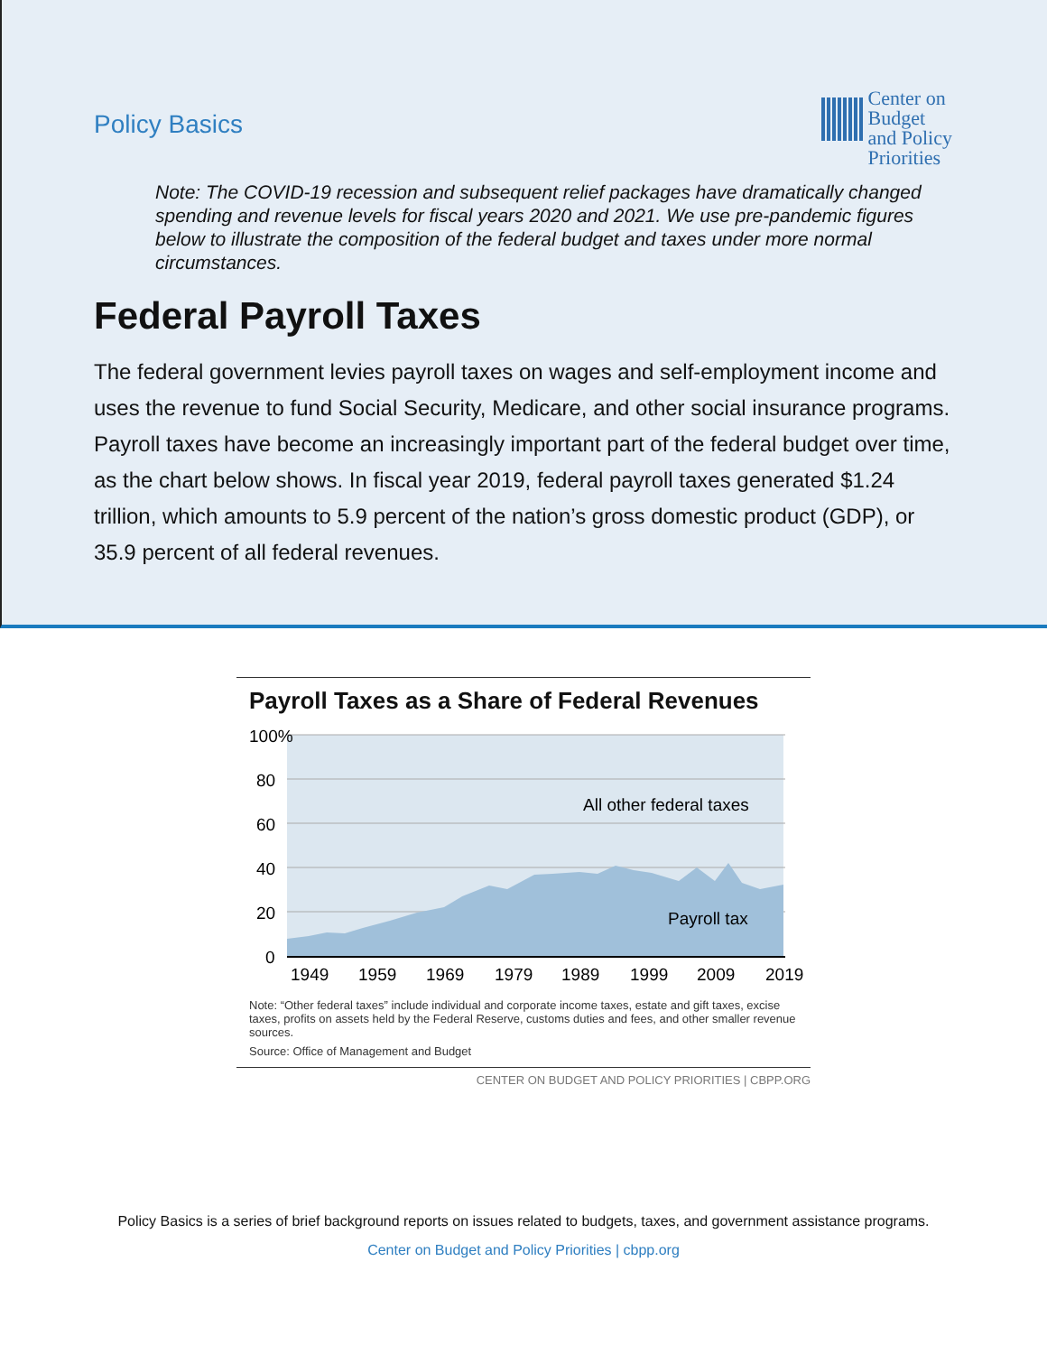Policy Basics
Center on
Budget
and Policy
Priorities
Note: The COVID-19 recession and subsequent relief packages have dramatically changed spending and revenue levels for fiscal years 2020 and 2021. We use pre-pandemic figures below to illustrate the composition of the federal budget and taxes under more normal circumstances.
Federal Payroll Taxes
The federal government levies payroll taxes on wages and self-employment income and uses the revenue to fund Social Security, Medicare, and other social insurance programs. Payroll taxes have become an increasingly important part of the federal budget over time, as the chart below shows. In fiscal year 2019, federal payroll taxes generated $1.24 trillion, which amounts to 5.9 percent of the nation’s gross domestic product (GDP), or 35.9 percent of all federal revenues.
Payroll Taxes as a Share of Federal Revenues
100%
80
60
40
20
0
1949
1959
1969
1979
1989
1999
2009
2019
All other federal taxes
Payroll tax
Note: “Other federal taxes” include individual and corporate income taxes, estate and gift taxes, excise taxes, profits on assets held by the Federal Reserve, customs duties and fees, and other smaller revenue sources.
Source: Office of Management and Budget
CENTER ON BUDGET AND POLICY PRIORITIES | CBPP.ORG
Policy Basics is a series of brief background reports on issues related to budgets, taxes, and government assistance programs.
Center on Budget and Policy Priorities | cbpp.org